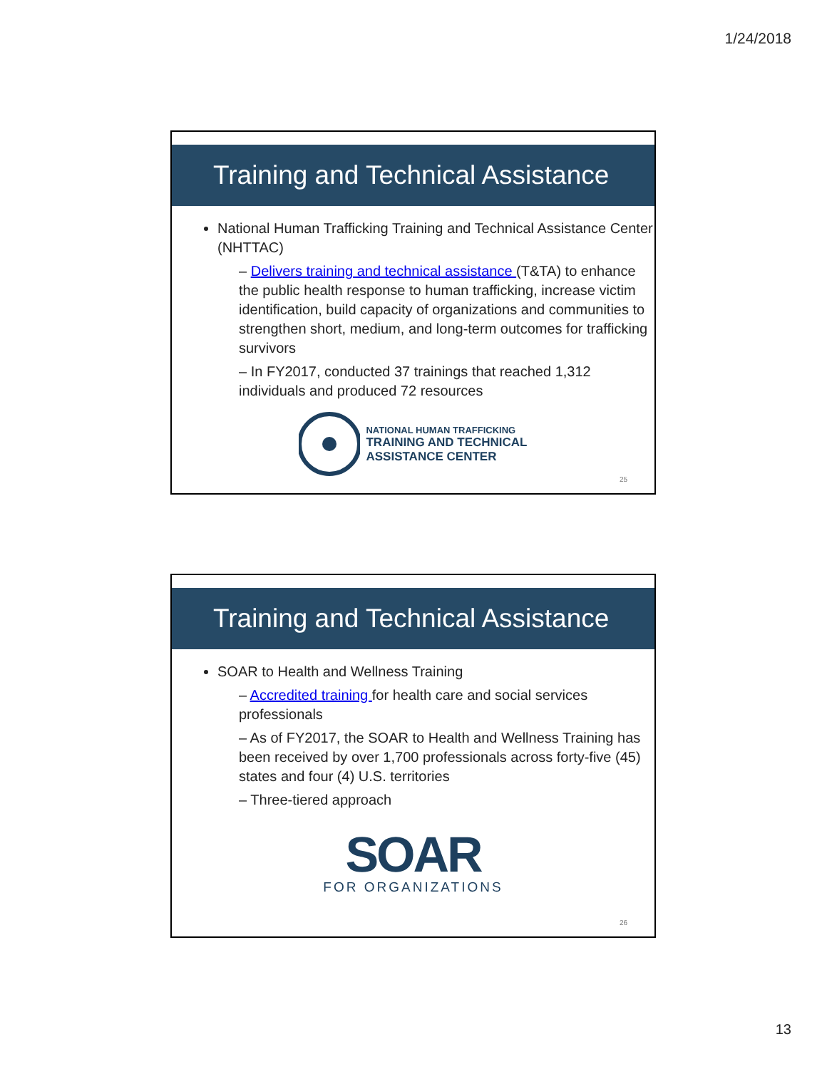1/24/2018
Training and Technical Assistance
National Human Trafficking Training and Technical Assistance Center (NHTTAC)
– Delivers training and technical assistance (T&TA) to enhance the public health response to human trafficking, increase victim identification, build capacity of organizations and communities to strengthen short, medium, and long-term outcomes for trafficking survivors
– In FY2017, conducted 37 trainings that reached 1,312 individuals and produced 72 resources
NATIONAL HUMAN TRAFFICKING
TRAINING AND TECHNICAL
ASSISTANCE CENTER
25
Training and Technical Assistance
SOAR to Health and Wellness Training
– Accredited training for health care and social services professionals
– As of FY2017, the SOAR to Health and Wellness Training has been received by over 1,700 professionals across forty-five (45) states and four (4) U.S. territories
– Three-tiered approach
SOAR
FOR ORGANIZATIONS
26
13